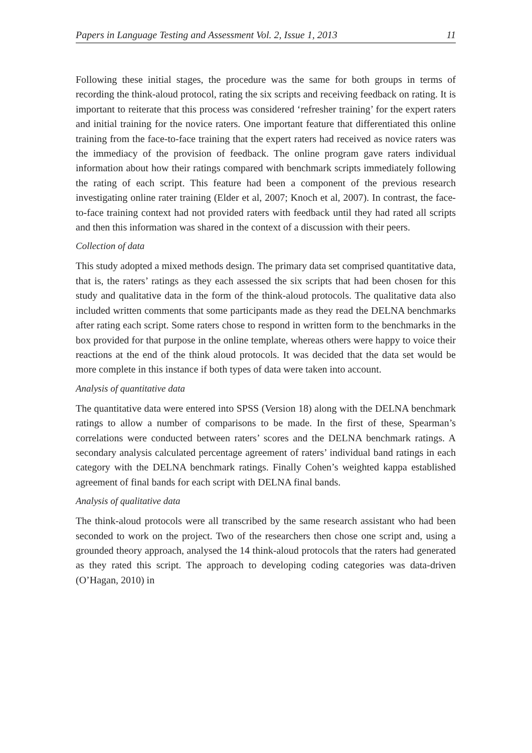Papers in Language Testing and Assessment Vol. 2, Issue 1, 2013 11
Following these initial stages, the procedure was the same for both groups in terms of recording the think-aloud protocol, rating the six scripts and receiving feedback on rating. It is important to reiterate that this process was considered ‘refresher training’ for the expert raters and initial training for the novice raters. One important feature that differentiated this online training from the face-to-face training that the expert raters had received as novice raters was the immediacy of the provision of feedback. The online program gave raters individual information about how their ratings compared with benchmark scripts immediately following the rating of each script. This feature had been a component of the previous research investigating online rater training (Elder et al, 2007; Knoch et al, 2007). In contrast, the face-to-face training context had not provided raters with feedback until they had rated all scripts and then this information was shared in the context of a discussion with their peers.
Collection of data
This study adopted a mixed methods design. The primary data set comprised quantitative data, that is, the raters’ ratings as they each assessed the six scripts that had been chosen for this study and qualitative data in the form of the think-aloud protocols. The qualitative data also included written comments that some participants made as they read the DELNA benchmarks after rating each script. Some raters chose to respond in written form to the benchmarks in the box provided for that purpose in the online template, whereas others were happy to voice their reactions at the end of the think aloud protocols. It was decided that the data set would be more complete in this instance if both types of data were taken into account.
Analysis of quantitative data
The quantitative data were entered into SPSS (Version 18) along with the DELNA benchmark ratings to allow a number of comparisons to be made. In the first of these, Spearman’s correlations were conducted between raters’ scores and the DELNA benchmark ratings. A secondary analysis calculated percentage agreement of raters’ individual band ratings in each category with the DELNA benchmark ratings. Finally Cohen’s weighted kappa established agreement of final bands for each script with DELNA final bands.
Analysis of qualitative data
The think-aloud protocols were all transcribed by the same research assistant who had been seconded to work on the project. Two of the researchers then chose one script and, using a grounded theory approach, analysed the 14 think-aloud protocols that the raters had generated as they rated this script. The approach to developing coding categories was data-driven (O’Hagan, 2010) in